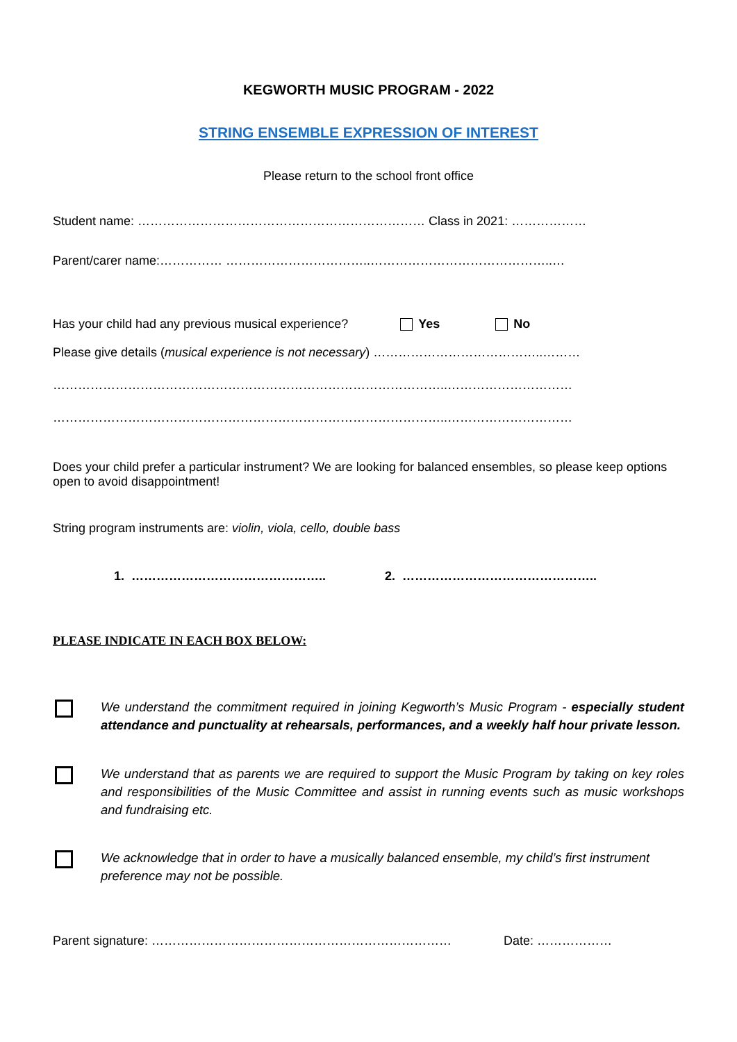KEGWORTH MUSIC PROGRAM - 2022
STRING ENSEMBLE EXPRESSION OF INTEREST
Please return to the school front office
Student name: …………………………………………………………… Class in 2021: ………………
Parent/carer name:…………… ……………………………..……………………………………..…
Has your child had any previous musical experience? Yes No
Please give details (musical experience is not necessary) …………………………………..………
…………………………………………………………………………………..…………………………
…………………………………………………………………………………..…………………………
Does your child prefer a particular instrument? We are looking for balanced ensembles, so please keep options open to avoid disappointment!
String program instruments are: violin, viola, cello, double bass
1. ……………………………………….. 2. ………………………………………..
PLEASE INDICATE IN EACH BOX BELOW:
We understand the commitment required in joining Kegworth’s Music Program - especially student attendance and punctuality at rehearsals, performances, and a weekly half hour private lesson.
We understand that as parents we are required to support the Music Program by taking on key roles and responsibilities of the Music Committee and assist in running events such as music workshops and fundraising etc.
We acknowledge that in order to have a musically balanced ensemble, my child’s first instrument preference may not be possible.
Parent signature: ……………………………………………………………… Date: ………………